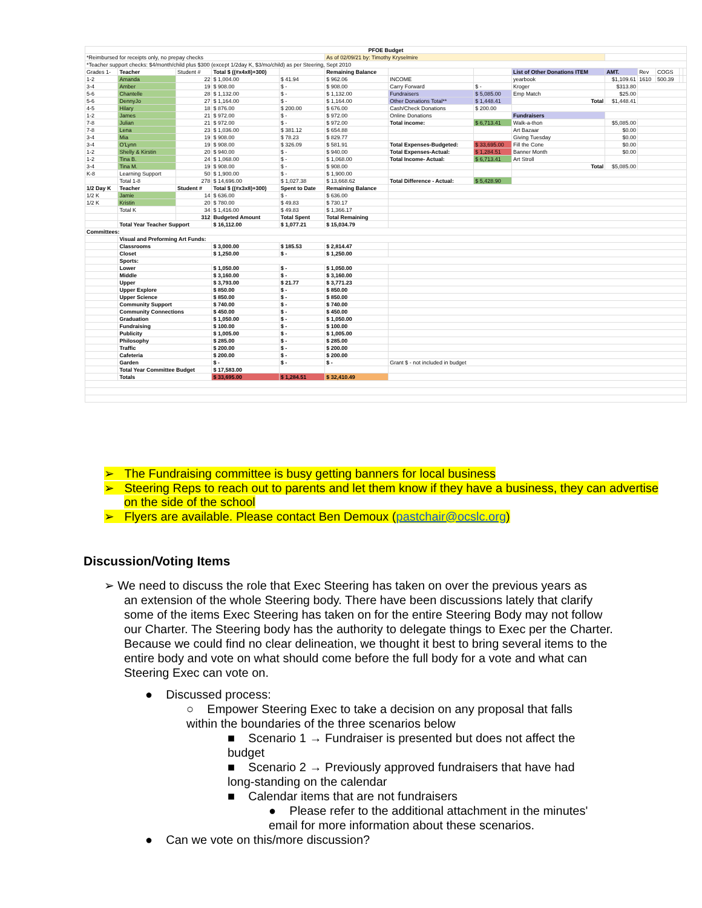| PFOE Budget | | | | | | | | | | | | | |
| *Reimbursed for receipts only, no prepay checks | | | | | As of 02/09/21 by: Timothy Kryselmire | | | | | | | | |
| *Teacher support checks: $4/month/child plus $300 (except 1/2day K, $3/mo/child) as per Steering, Sept 2010 | | | | | | | | | | | | | |
| Grades 1- | Teacher | Student # | Total $ ((#x4x8)+300) | | Remaining Balance | | | List of Other Donations ITEM | AMT. | Rev | COGS | | |
| 1-2 | Amanda | 22 | $ 1,004.00 | $ 41.94 | $ 962.06 | INCOME | | yearbook | $1,109.61 | 1610 | 500.39 | | |
| 3-4 | Amber | 19 | $ 908.00 | $ - | $ 908.00 | Carry Forward | $ - | Kroger | $313.80 | | | | |
| 5-6 | Chantelle | 28 | $ 1,132.00 | $ - | $ 1,132.00 | Fundraisers | $ 5,085.00 | Emp Match | $25.00 | | | | |
| 5-6 | DennyJo | 27 | $ 1,164.00 | $ - | $ 1,164.00 | Other Donations Total** | $ 1,448.41 | Total | $1,448.41 | | | | |
| 4-5 | Hilary | 18 | $ 876.00 | $ 200.00 | $ 676.00 | Cash/Check Donations | $ 200.00 | | | | | | |
| 1-2 | James | 21 | $ 972.00 | $ - | $ 972.00 | Online Donations | | Fundraisers | | | | | |
| 7-8 | Julian | 21 | $ 972.00 | $ - | $ 972.00 | Total income: | $ 6,713.41 | Walk-a-thon | $5,085.00 | | | | |
| 7-8 | Lena | 23 | $ 1,036.00 | $ 381.12 | $ 654.88 | | | Art Bazaar | $0.00 | | | | |
| 3-4 | Mia | 19 | $ 908.00 | $ 78.23 | $ 829.77 | | | Giving Tuesday | $0.00 | | | | |
| 3-4 | O'Lynn | 19 | $ 908.00 | $ 326.09 | $ 581.91 | Total Expenses-Budgeted: | $ 33,695.00 | Fill the Cone | $0.00 | | | | |
| 1-2 | Shelly & Kirstin | 20 | $ 940.00 | $ - | $ 940.00 | Total Expenses-Actual: | $ 1,284.51 | Banner Month | $0.00 | | | | |
| 1-2 | Tina B. | 24 | $ 1,068.00 | $ - | $ 1,068.00 | Total Income- Actual: | $ 6,713.41 | Art Stroll | | | | | |
| 3-4 | Tina M. | 19 | $ 908.00 | $ - | $ 908.00 | | | Total | $5,085.00 | | | | |
| K-8 | Learning Support | 50 | $ 1,900.00 | $ - | $ 1,900.00 | | | | | | | | |
| | Total 1-8 | 278 | $ 14,696.00 | $ 1,027.38 | $ 13,668.62 | Total Difference - Actual: | $ 5,428.90 | | | | | | |
| 1/2 Day K | Teacher | Student # | Total $ ((#x3x8)+300) | Spent to Date | Remaining Balance | | | | | | | | |
| 1/2 K | Jamie | 14 | $ 636.00 | $ - | $ 636.00 | | | | | | | | |
| 1/2 K | Kristin | 20 | $ 780.00 | $ 49.83 | $ 730.17 | | | | | | | | |
| | Total K | 34 | $ 1,416.00 | $ 49.83 | $ 1,366.17 | | | | | | | | |
| | | 312 | Budgeted Amount | Total Spent | Total Remaining | | | | | | | | |
| | Total Year Teacher Support | | $ 16,112.00 | $ 1,077.21 | $ 15,034.79 | | | | | | | | |
| Committees: | | | | | | | | | | | | | |
| | Visual and Preforming Art Funds: | | | | | | | | | | | | |
| | Classrooms | | $ 3,000.00 | $ 185.53 | $ 2,814.47 | | | | | | | | |
| | Closet | | $ 1,250.00 | $ - | $ 1,250.00 | | | | | | | | |
| | Sports: | | | | | | | | | | | | |
| | Lower | | $ 1,050.00 | $ - | $ 1,050.00 | | | | | | | | |
| | Middle | | $ 3,160.00 | $ - | $ 3,160.00 | | | | | | | | |
| | Upper | | $ 3,793.00 | $ 21.77 | $ 3,771.23 | | | | | | | | |
| | Upper Explore | | $ 850.00 | $ - | $ 850.00 | | | | | | | | |
| | Upper Science | | $ 850.00 | $ - | $ 850.00 | | | | | | | | |
| | Community Support | | $ 740.00 | $ - | $ 740.00 | | | | | | | | |
| | Community Connections | | $ 450.00 | $ - | $ 450.00 | | | | | | | | |
| | Graduation | | $ 1,050.00 | $ - | $ 1,050.00 | | | | | | | | |
| | Fundraising | | $ 100.00 | $ - | $ 100.00 | | | | | | | | |
| | Publicity | | $ 1,005.00 | $ - | $ 1,005.00 | | | | | | | | |
| | Philosophy | | $ 285.00 | $ - | $ 285.00 | | | | | | | | |
| | Traffic | | $ 200.00 | $ - | $ 200.00 | | | | | | | | |
| | Cafeteria | | $ 200.00 | $ - | $ 200.00 | | | | | | | | |
| | Garden | | $ - | $ - | $ - | Grant $ - not included in budget | | | | | | | |
| | Total Year Committee Budget | | $ 17,583.00 | | | | | | | | | | |
| | Totals | | $ 33,695.00 | $ 1,284.51 | $ 32,410.49 | | | | | | | | |
➢ The Fundraising committee is busy getting banners for local business
➢ Steering Reps to reach out to parents and let them know if they have a business, they can advertise
on the side of the school
➢ Flyers are available. Please contact Ben Demoux (pastchair@ocslc.org)
Discussion/Voting Items
➢ We need to discuss the role that Exec Steering has taken on over the previous years as
an extension of the whole Steering body. There have been discussions lately that clarify some of the items Exec Steering has taken on for the entire Steering Body may not follow our Charter. The Steering body has the authority to delegate things to Exec per the Charter. Because we could find no clear delineation, we thought it best to bring several items to the entire body and vote on what should come before the full body for a vote and what can Steering Exec can vote on.
● Discussed process:
○ Empower Steering Exec to take a decision on any proposal that falls within the boundaries of the three scenarios below
■ Scenario 1 → Fundraiser is presented but does not affect the budget
■ Scenario 2 → Previously approved fundraisers that have had long-standing on the calendar
■ Calendar items that are not fundraisers
● Please refer to the additional attachment in the minutes' email for more information about these scenarios.
● Can we vote on this/more discussion?